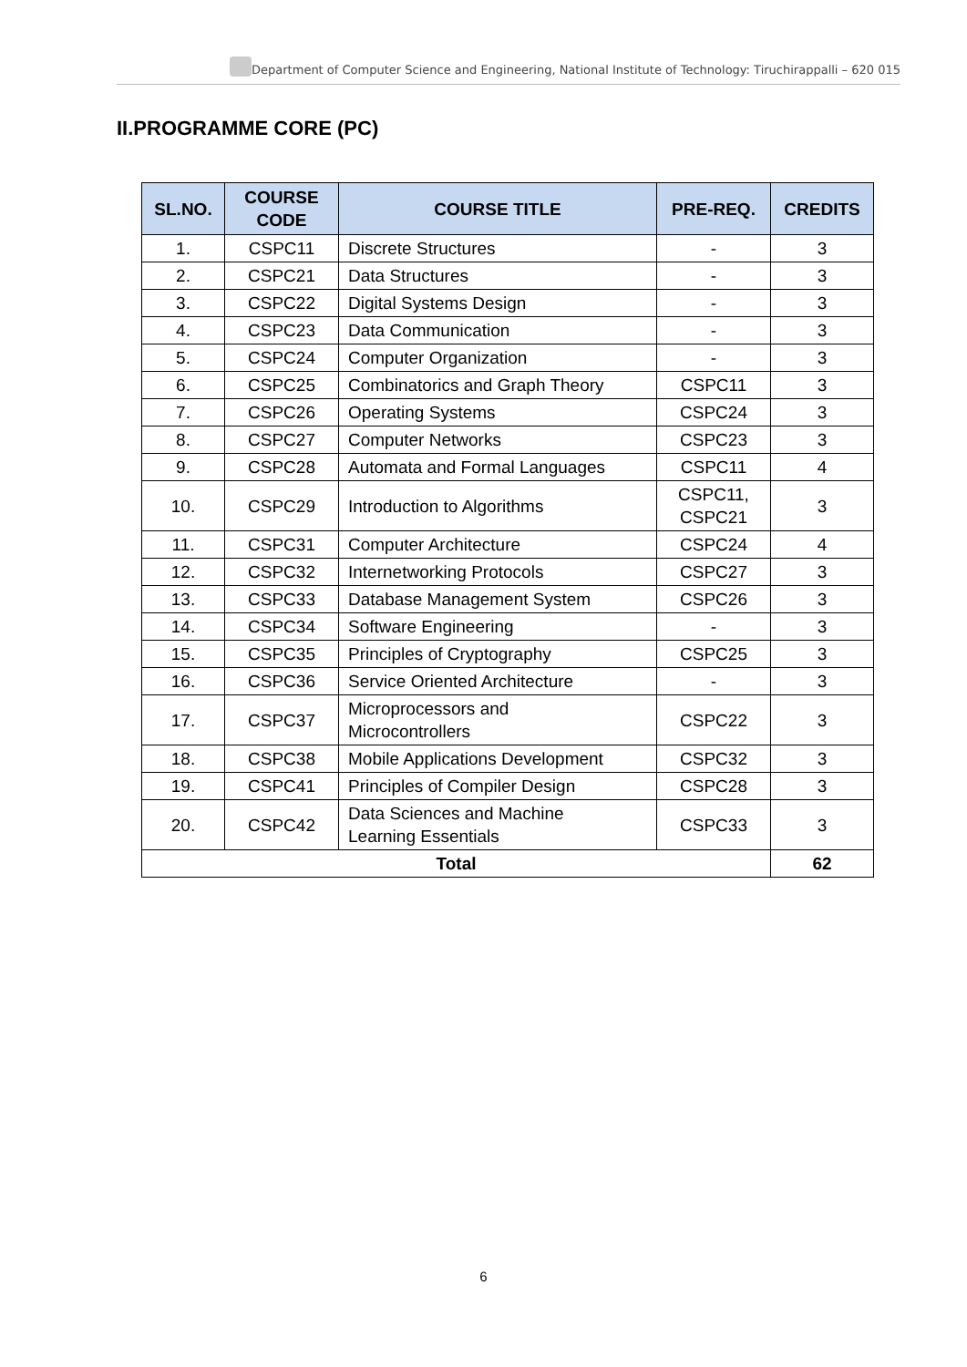Department of Computer Science and Engineering, National Institute of Technology: Tiruchirappalli – 620 015
II.PROGRAMME CORE (PC)
| SL.NO. | COURSE CODE | COURSE TITLE | PRE-REQ. | CREDITS |
| --- | --- | --- | --- | --- |
| 1. | CSPC11 | Discrete Structures | - | 3 |
| 2. | CSPC21 | Data Structures | - | 3 |
| 3. | CSPC22 | Digital Systems Design | - | 3 |
| 4. | CSPC23 | Data Communication | - | 3 |
| 5. | CSPC24 | Computer Organization | - | 3 |
| 6. | CSPC25 | Combinatorics and Graph Theory | CSPC11 | 3 |
| 7. | CSPC26 | Operating Systems | CSPC24 | 3 |
| 8. | CSPC27 | Computer Networks | CSPC23 | 3 |
| 9. | CSPC28 | Automata and Formal Languages | CSPC11 | 4 |
| 10. | CSPC29 | Introduction to Algorithms | CSPC11, CSPC21 | 3 |
| 11. | CSPC31 | Computer Architecture | CSPC24 | 4 |
| 12. | CSPC32 | Internetworking Protocols | CSPC27 | 3 |
| 13. | CSPC33 | Database Management System | CSPC26 | 3 |
| 14. | CSPC34 | Software Engineering | - | 3 |
| 15. | CSPC35 | Principles of Cryptography | CSPC25 | 3 |
| 16. | CSPC36 | Service Oriented Architecture | - | 3 |
| 17. | CSPC37 | Microprocessors and Microcontrollers | CSPC22 | 3 |
| 18. | CSPC38 | Mobile Applications Development | CSPC32 | 3 |
| 19. | CSPC41 | Principles of Compiler Design | CSPC28 | 3 |
| 20. | CSPC42 | Data Sciences and Machine Learning Essentials | CSPC33 | 3 |
| Total | | | | 62 |
6